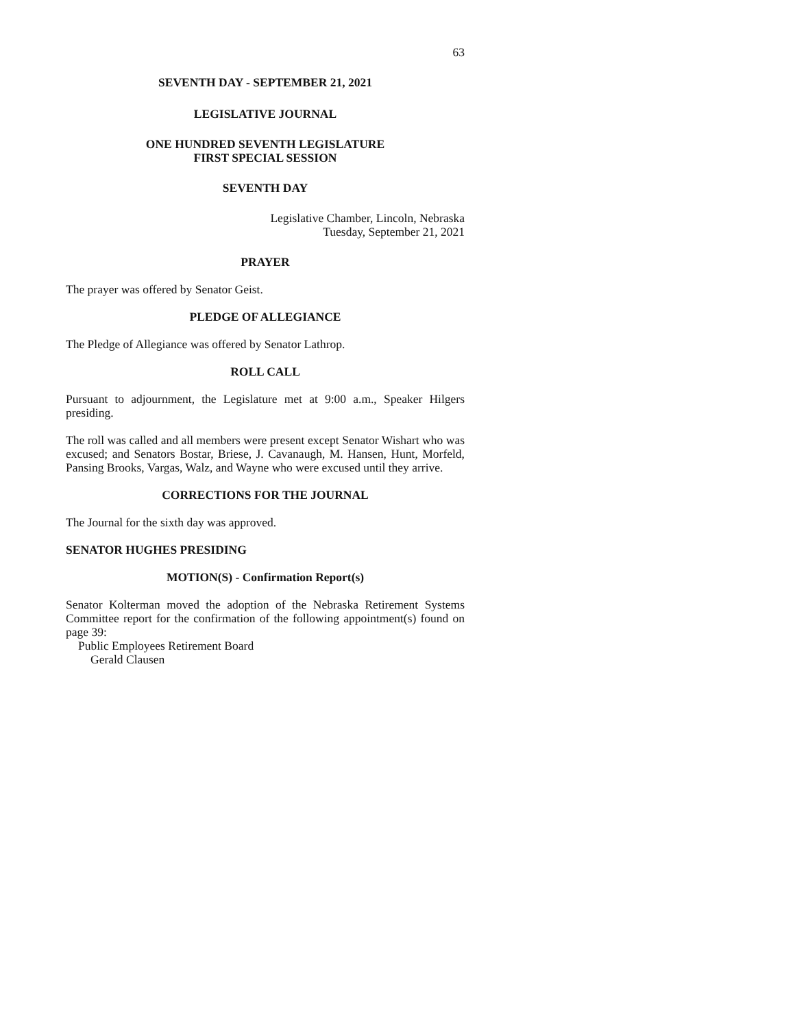63
SEVENTH DAY - SEPTEMBER 21, 2021
LEGISLATIVE JOURNAL
ONE HUNDRED SEVENTH LEGISLATURE
FIRST SPECIAL SESSION
SEVENTH DAY
Legislative Chamber, Lincoln, Nebraska
Tuesday, September 21, 2021
PRAYER
The prayer was offered by Senator Geist.
PLEDGE OF ALLEGIANCE
The Pledge of Allegiance was offered by Senator Lathrop.
ROLL CALL
Pursuant to adjournment, the Legislature met at 9:00 a.m., Speaker Hilgers presiding.
The roll was called and all members were present except Senator Wishart who was excused; and Senators Bostar, Briese, J. Cavanaugh, M. Hansen, Hunt, Morfeld, Pansing Brooks, Vargas, Walz, and Wayne who were excused until they arrive.
CORRECTIONS FOR THE JOURNAL
The Journal for the sixth day was approved.
SENATOR HUGHES PRESIDING
MOTION(S) - Confirmation Report(s)
Senator Kolterman moved the adoption of the Nebraska Retirement Systems Committee report for the confirmation of the following appointment(s) found on page 39:
Public Employees Retirement Board
Gerald Clausen